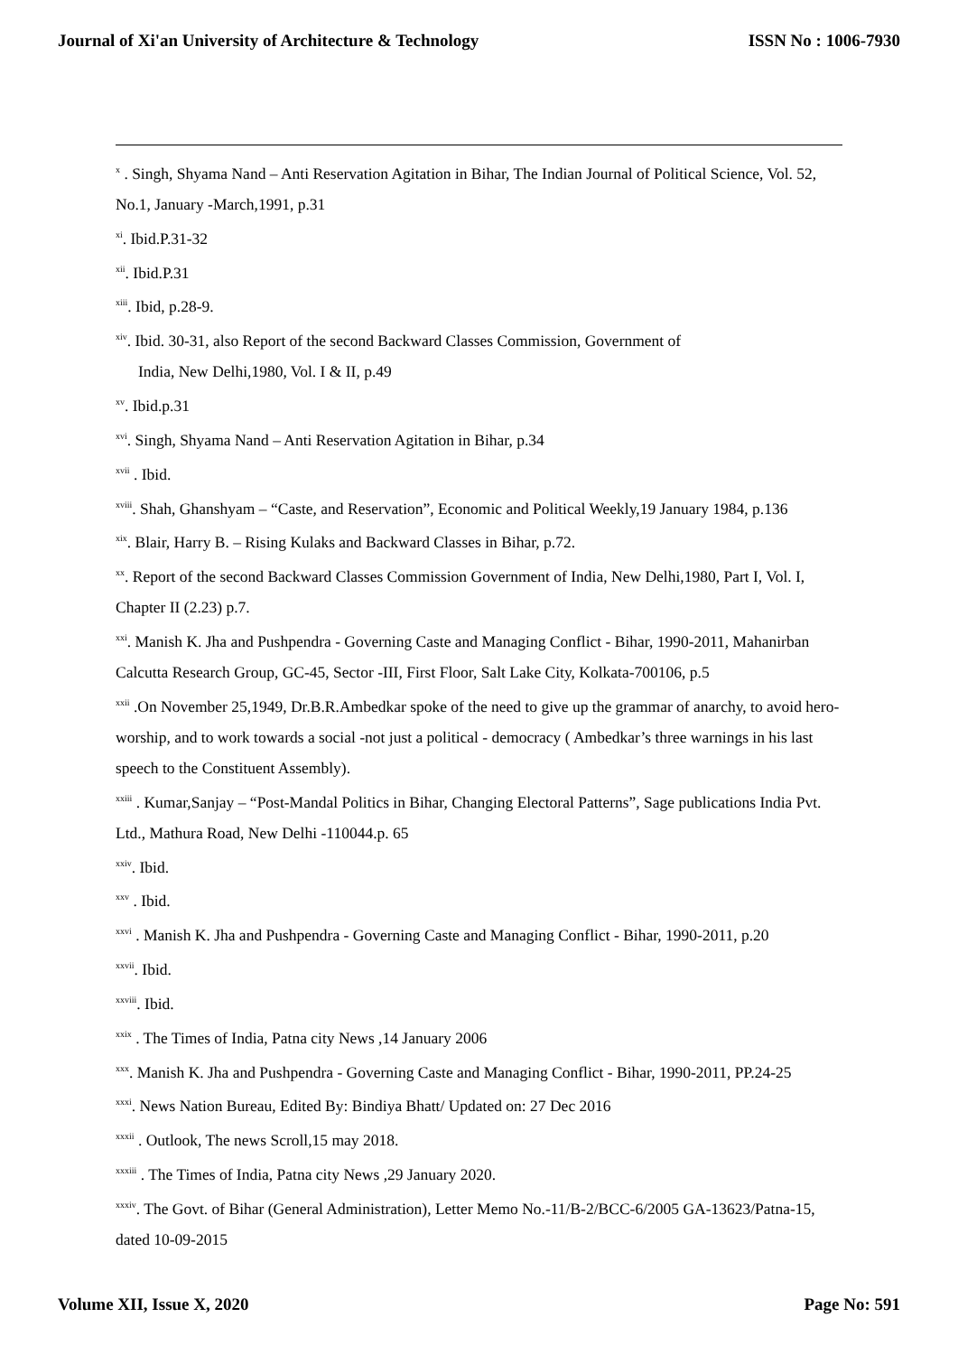Journal of Xi'an University of Architecture & Technology ISSN No : 1006-7930
<sup>x</sup> . Singh, Shyama Nand – Anti Reservation Agitation in Bihar, The Indian Journal of Political Science, Vol. 52, No.1, January -March,1991, p.31
<sup>xi</sup>. Ibid.P.31-32
<sup>xii</sup>. Ibid.P.31
<sup>xiii</sup>. Ibid, p.28-9.
<sup>xiv</sup>. Ibid. 30-31, also Report of the second Backward Classes Commission, Government of
India, New Delhi,1980, Vol. I & II, p.49
<sup>xv</sup>. Ibid.p.31
<sup>xvi</sup>. Singh, Shyama Nand – Anti Reservation Agitation in Bihar, p.34
<sup>xvii</sup> . Ibid.
<sup>xviii</sup>. Shah, Ghanshyam – “Caste, and Reservation”, Economic and Political Weekly,19 January 1984, p.136
<sup>xix</sup>. Blair, Harry B. – Rising Kulaks and Backward Classes in Bihar, p.72.
<sup>xx</sup>. Report of the second Backward Classes Commission Government of India, New Delhi,1980, Part I, Vol. I, Chapter II (2.23) p.7.
<sup>xxi</sup>. Manish K. Jha and Pushpendra - Governing Caste and Managing Conflict - Bihar, 1990-2011, Mahanirban Calcutta Research Group, GC-45, Sector -III, First Floor, Salt Lake City, Kolkata-700106, p.5
<sup>xxii</sup> .On November 25,1949, Dr.B.R.Ambedkar spoke of the need to give up the grammar of anarchy, to avoid hero-worship, and to work towards a social -not just a political - democracy ( Ambedkar’s three warnings in his last speech to the Constituent Assembly).
<sup>xxiii</sup> . Kumar,Sanjay – “Post-Mandal Politics in Bihar, Changing Electoral Patterns”, Sage publications India Pvt. Ltd., Mathura Road, New Delhi -110044.p. 65
<sup>xxiv</sup>. Ibid.
<sup>xxv</sup> . Ibid.
<sup>xxvi</sup> . Manish K. Jha and Pushpendra - Governing Caste and Managing Conflict - Bihar, 1990-2011, p.20
<sup>xxvii</sup>. Ibid.
<sup>xxviii</sup>. Ibid.
<sup>xxix</sup> . The Times of India, Patna city News ,14 January 2006
<sup>xxx</sup>. Manish K. Jha and Pushpendra - Governing Caste and Managing Conflict - Bihar, 1990-2011, PP.24-25
<sup>xxxi</sup>. News Nation Bureau, Edited By: Bindiya Bhatt/ Updated on: 27 Dec 2016
<sup>xxxii</sup> . Outlook, The news Scroll,15 may 2018.
<sup>xxxiii</sup> . The Times of India, Patna city News ,29 January 2020.
<sup>xxxiv</sup>. The Govt. of Bihar (General Administration), Letter Memo No.-11/B-2/BCC-6/2005 GA-13623/Patna-15, dated 10-09-2015
Volume XII, Issue X, 2020 Page No: 591